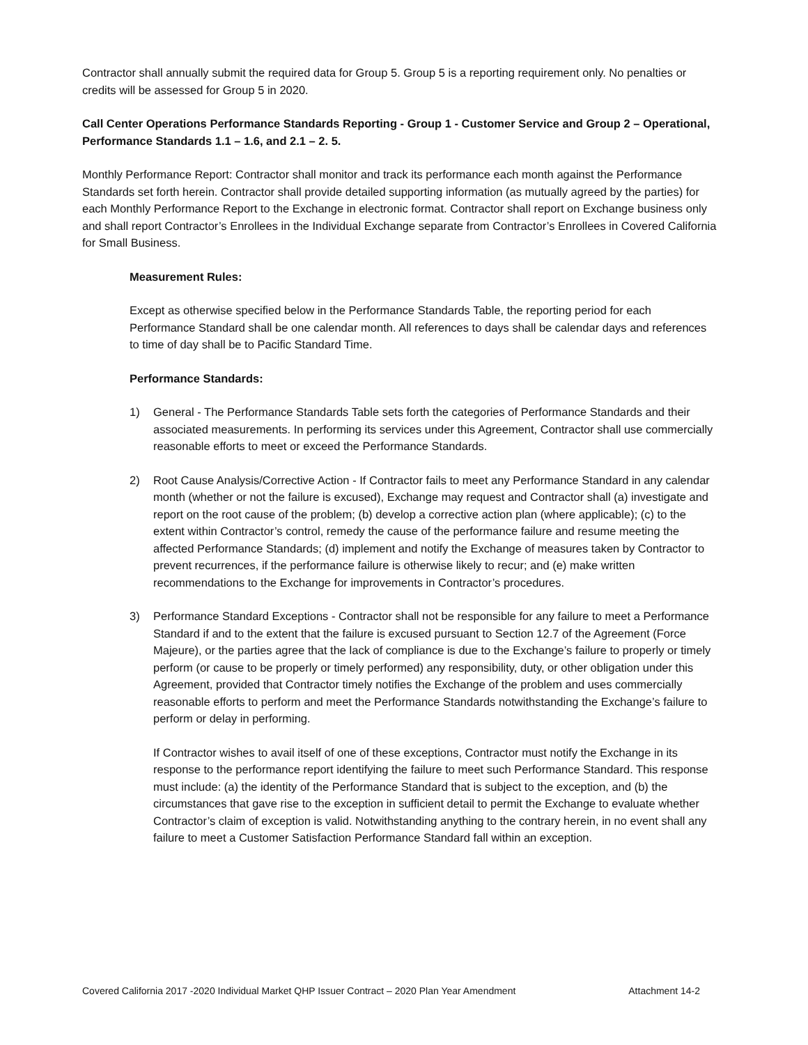Contractor shall annually submit the required data for Group 5. Group 5 is a reporting requirement only. No penalties or credits will be assessed for Group 5 in 2020.
Call Center Operations Performance Standards Reporting - Group 1 - Customer Service and Group 2 – Operational, Performance Standards 1.1 – 1.6, and 2.1 – 2. 5.
Monthly Performance Report: Contractor shall monitor and track its performance each month against the Performance Standards set forth herein. Contractor shall provide detailed supporting information (as mutually agreed by the parties) for each Monthly Performance Report to the Exchange in electronic format. Contractor shall report on Exchange business only and shall report Contractor’s Enrollees in the Individual Exchange separate from Contractor’s Enrollees in Covered California for Small Business.
Measurement Rules:
Except as otherwise specified below in the Performance Standards Table, the reporting period for each Performance Standard shall be one calendar month. All references to days shall be calendar days and references to time of day shall be to Pacific Standard Time.
Performance Standards:
1) General - The Performance Standards Table sets forth the categories of Performance Standards and their associated measurements. In performing its services under this Agreement, Contractor shall use commercially reasonable efforts to meet or exceed the Performance Standards.
2) Root Cause Analysis/Corrective Action - If Contractor fails to meet any Performance Standard in any calendar month (whether or not the failure is excused), Exchange may request and Contractor shall (a) investigate and report on the root cause of the problem; (b) develop a corrective action plan (where applicable); (c) to the extent within Contractor’s control, remedy the cause of the performance failure and resume meeting the affected Performance Standards; (d) implement and notify the Exchange of measures taken by Contractor to prevent recurrences, if the performance failure is otherwise likely to recur; and (e) make written recommendations to the Exchange for improvements in Contractor’s procedures.
3) Performance Standard Exceptions - Contractor shall not be responsible for any failure to meet a Performance Standard if and to the extent that the failure is excused pursuant to Section 12.7 of the Agreement (Force Majeure), or the parties agree that the lack of compliance is due to the Exchange’s failure to properly or timely perform (or cause to be properly or timely performed) any responsibility, duty, or other obligation under this Agreement, provided that Contractor timely notifies the Exchange of the problem and uses commercially reasonable efforts to perform and meet the Performance Standards notwithstanding the Exchange’s failure to perform or delay in performing.
If Contractor wishes to avail itself of one of these exceptions, Contractor must notify the Exchange in its response to the performance report identifying the failure to meet such Performance Standard. This response must include: (a) the identity of the Performance Standard that is subject to the exception, and (b) the circumstances that gave rise to the exception in sufficient detail to permit the Exchange to evaluate whether Contractor’s claim of exception is valid. Notwithstanding anything to the contrary herein, in no event shall any failure to meet a Customer Satisfaction Performance Standard fall within an exception.
Covered California 2017 -2020 Individual Market QHP Issuer Contract – 2020 Plan Year Amendment Attachment 14-2